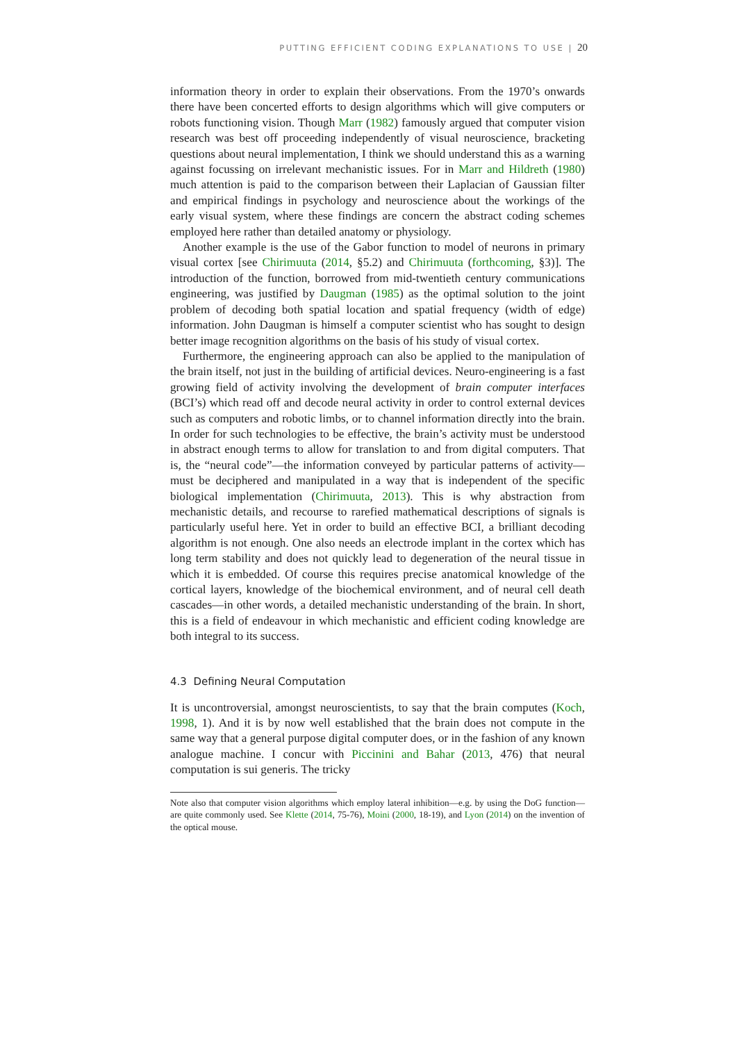PUTTING EFFICIENT CODING EXPLANATIONS TO USE | 20
information theory in order to explain their observations. From the 1970’s onwards there have been concerted efforts to design algorithms which will give computers or robots functioning vision. Though Marr (1982) famously argued that computer vision research was best off proceeding independently of visual neuroscience, bracketing questions about neural implementation, I think we should understand this as a warning against focussing on irrelevant mechanistic issues. For in Marr and Hildreth (1980) much attention is paid to the comparison between their Laplacian of Gaussian filter and empirical findings in psychology and neuroscience about the workings of the early visual system, where these findings are concern the abstract coding schemes employed here rather than detailed anatomy or physiology.
Another example is the use of the Gabor function to model of neurons in primary visual cortex [see Chirimuuta (2014, §5.2) and Chirimuuta (forthcoming, §3)]. The introduction of the function, borrowed from mid-twentieth century communications engineering, was justified by Daugman (1985) as the optimal solution to the joint problem of decoding both spatial location and spatial frequency (width of edge) information. John Daugman is himself a computer scientist who has sought to design better image recognition algorithms on the basis of his study of visual cortex.
Furthermore, the engineering approach can also be applied to the manipulation of the brain itself, not just in the building of artificial devices. Neuro-engineering is a fast growing field of activity involving the development of brain computer interfaces (BCI’s) which read off and decode neural activity in order to control external devices such as computers and robotic limbs, or to channel information directly into the brain. In order for such technologies to be effective, the brain’s activity must be understood in abstract enough terms to allow for translation to and from digital computers. That is, the “neural code”—the information conveyed by particular patterns of activity—must be deciphered and manipulated in a way that is independent of the specific biological implementation (Chirimuuta, 2013). This is why abstraction from mechanistic details, and recourse to rarefied mathematical descriptions of signals is particularly useful here. Yet in order to build an effective BCI, a brilliant decoding algorithm is not enough. One also needs an electrode implant in the cortex which has long term stability and does not quickly lead to degeneration of the neural tissue in which it is embedded. Of course this requires precise anatomical knowledge of the cortical layers, knowledge of the biochemical environment, and of neural cell death cascades—in other words, a detailed mechanistic understanding of the brain. In short, this is a field of endeavour in which mechanistic and efficient coding knowledge are both integral to its success.
4.3 Defining Neural Computation
It is uncontroversial, amongst neuroscientists, to say that the brain computes (Koch, 1998, 1). And it is by now well established that the brain does not compute in the same way that a general purpose digital computer does, or in the fashion of any known analogue machine. I concur with Piccinini and Bahar (2013, 476) that neural computation is sui generis. The tricky
Note also that computer vision algorithms which employ lateral inhibition—e.g. by using the DoG function—are quite commonly used. See Klette (2014, 75-76), Moini (2000, 18-19), and Lyon (2014) on the invention of the optical mouse.